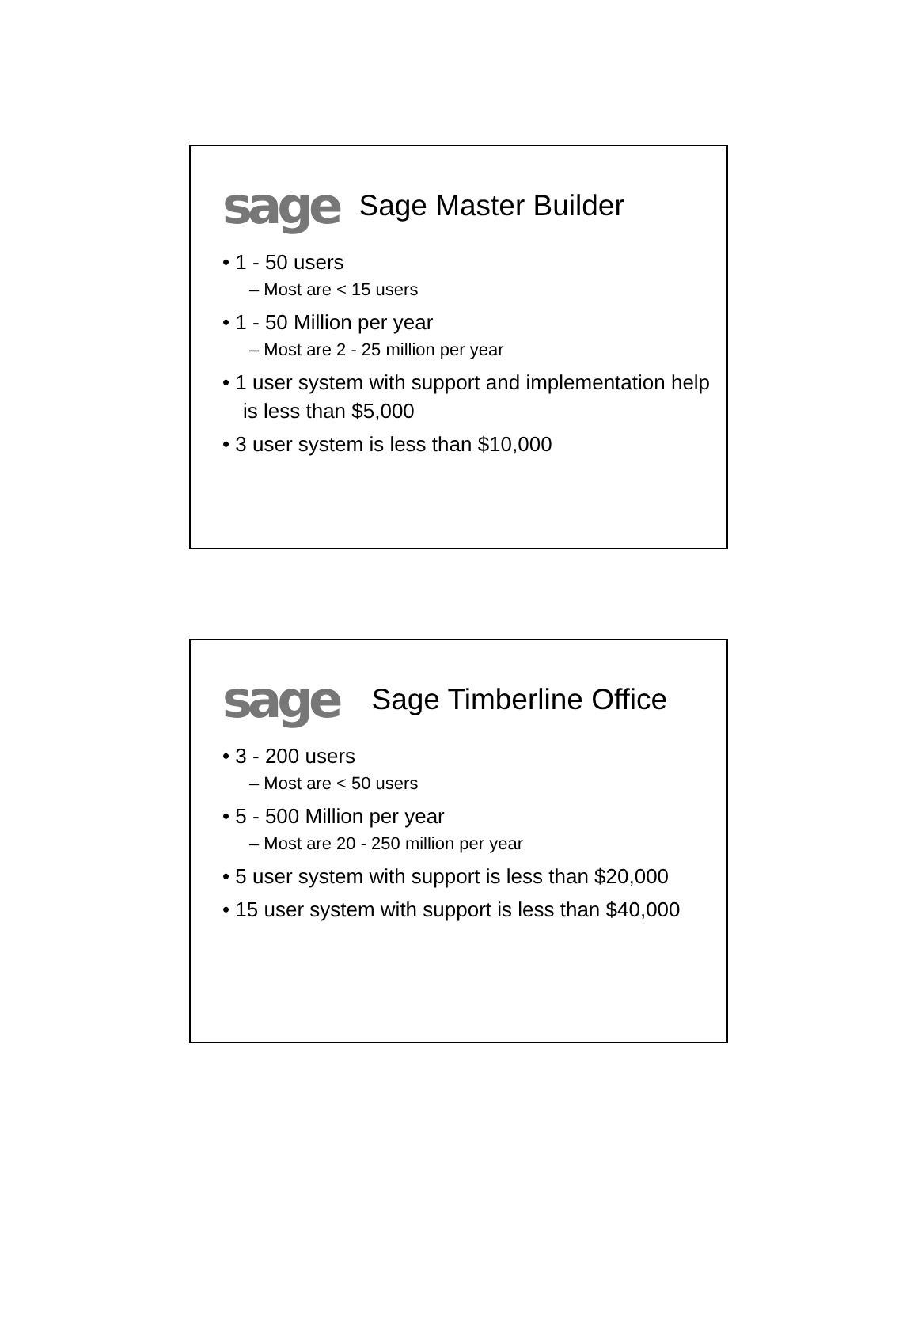sage Sage Master Builder
• 1 - 50 users
– Most are < 15 users
• 1 - 50 Million per year
– Most are 2 - 25 million per year
• 1 user system with support and implementation help is less than $5,000
• 3 user system is less than $10,000
sage Sage Timberline Office
• 3 - 200 users
– Most are < 50 users
• 5 - 500 Million per year
– Most are 20 - 250 million per year
• 5 user system with support is less than $20,000
• 15 user system with support is less than $40,000